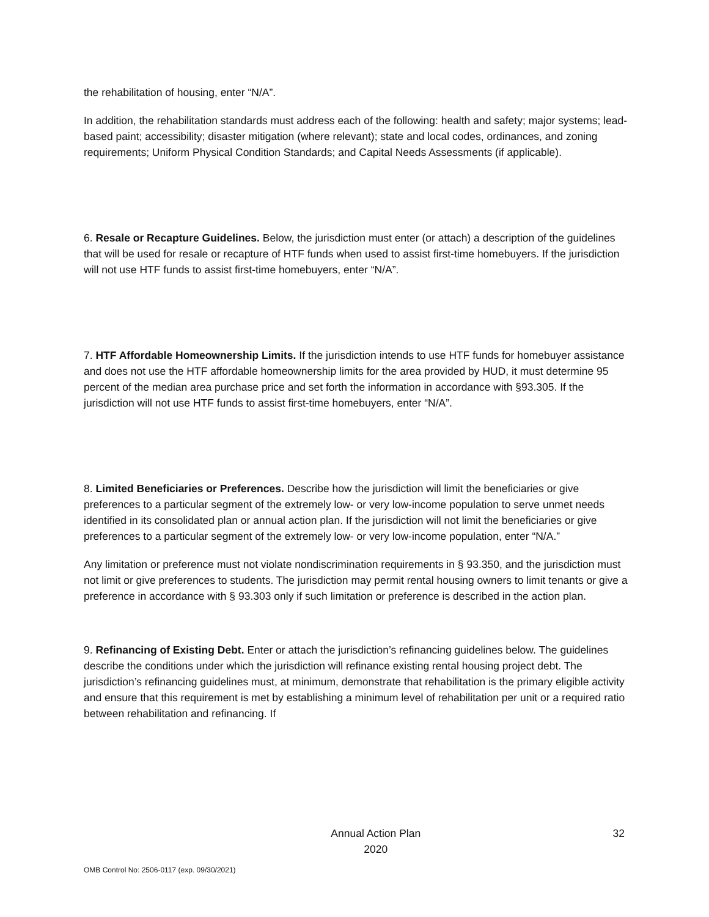the rehabilitation of housing, enter “N/A”.
In addition, the rehabilitation standards must address each of the following: health and safety; major systems; lead-based paint; accessibility; disaster mitigation (where relevant); state and local codes, ordinances, and zoning requirements; Uniform Physical Condition Standards; and Capital Needs Assessments (if applicable).
6. Resale or Recapture Guidelines. Below, the jurisdiction must enter (or attach) a description of the guidelines that will be used for resale or recapture of HTF funds when used to assist first-time homebuyers. If the jurisdiction will not use HTF funds to assist first-time homebuyers, enter “N/A”.
7. HTF Affordable Homeownership Limits. If the jurisdiction intends to use HTF funds for homebuyer assistance and does not use the HTF affordable homeownership limits for the area provided by HUD, it must determine 95 percent of the median area purchase price and set forth the information in accordance with §93.305. If the jurisdiction will not use HTF funds to assist first-time homebuyers, enter “N/A”.
8. Limited Beneficiaries or Preferences. Describe how the jurisdiction will limit the beneficiaries or give preferences to a particular segment of the extremely low- or very low-income population to serve unmet needs identified in its consolidated plan or annual action plan. If the jurisdiction will not limit the beneficiaries or give preferences to a particular segment of the extremely low- or very low-income population, enter “N/A.”
Any limitation or preference must not violate nondiscrimination requirements in § 93.350, and the jurisdiction must not limit or give preferences to students. The jurisdiction may permit rental housing owners to limit tenants or give a preference in accordance with § 93.303 only if such limitation or preference is described in the action plan.
9. Refinancing of Existing Debt. Enter or attach the jurisdiction’s refinancing guidelines below. The guidelines describe the conditions under which the jurisdiction will refinance existing rental housing project debt. The jurisdiction’s refinancing guidelines must, at minimum, demonstrate that rehabilitation is the primary eligible activity and ensure that this requirement is met by establishing a minimum level of rehabilitation per unit or a required ratio between rehabilitation and refinancing. If
Annual Action Plan
2020
32
OMB Control No: 2506-0117 (exp. 09/30/2021)